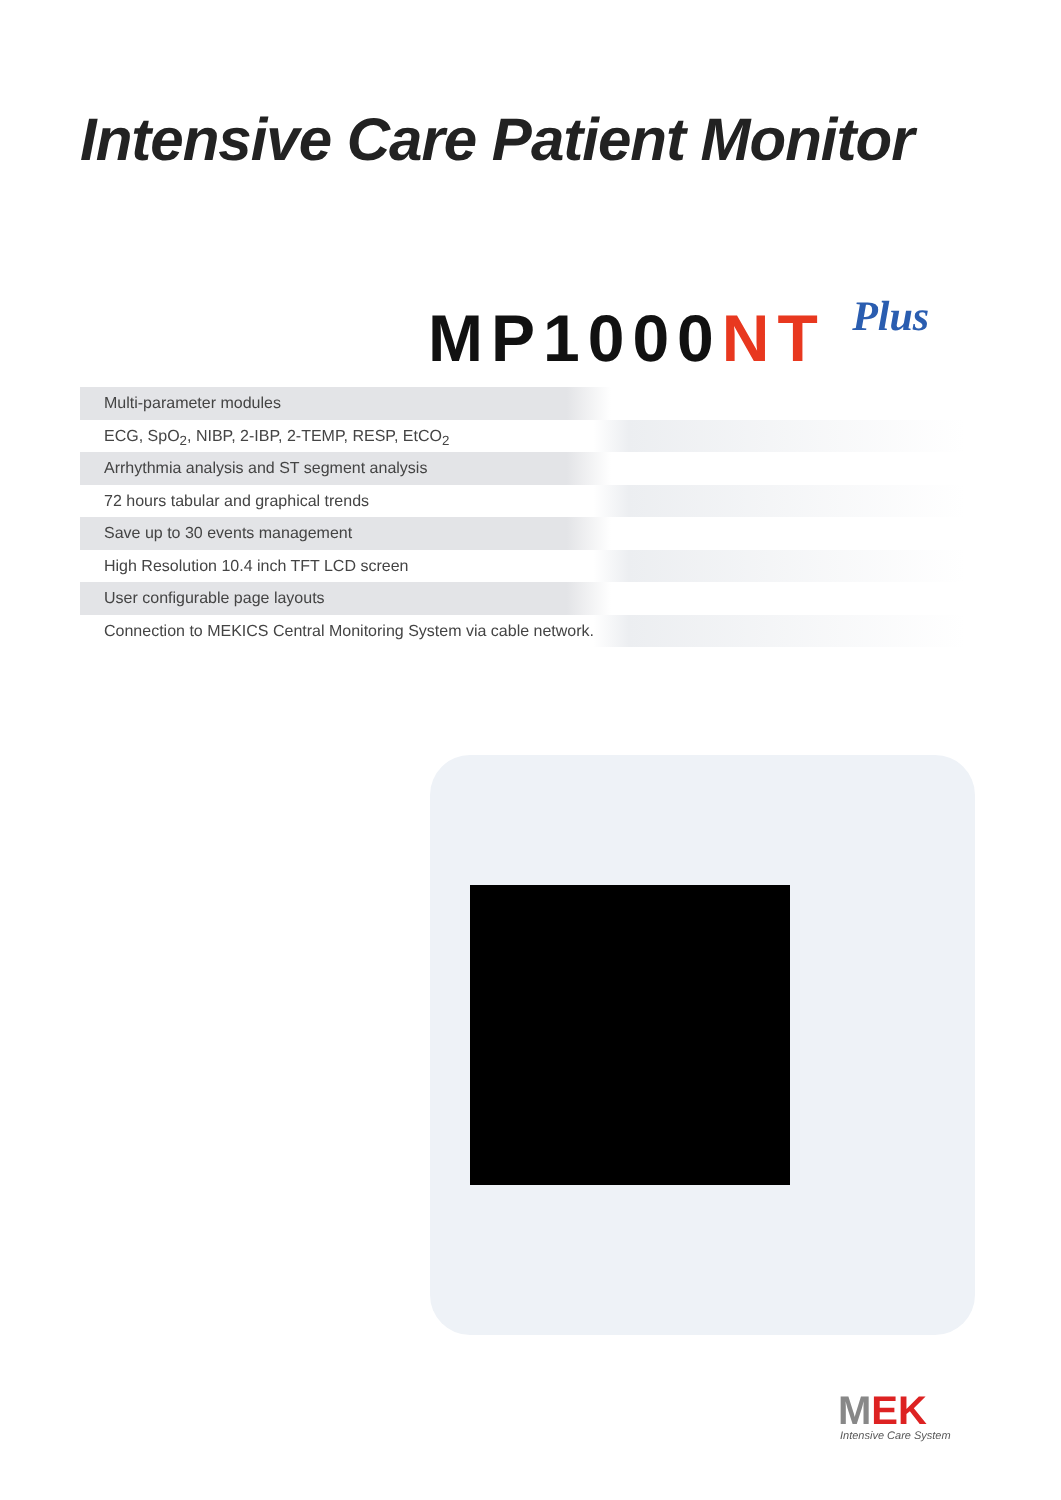Intensive Care Patient Monitor
MP1000NT <sup>Plus</sup>
Multi-parameter modules
ECG, SpO<sub>2</sub>, NIBP, 2-IBP, 2-TEMP, RESP, EtCO<sub>2</sub>
Arrhythmia analysis and ST segment analysis
72 hours tabular and graphical trends
Save up to 30 events management
High Resolution 10.4 inch TFT LCD screen
User configurable page layouts
Connection to MEKICS Central Monitoring System via cable network.
MEK Intensive Care System